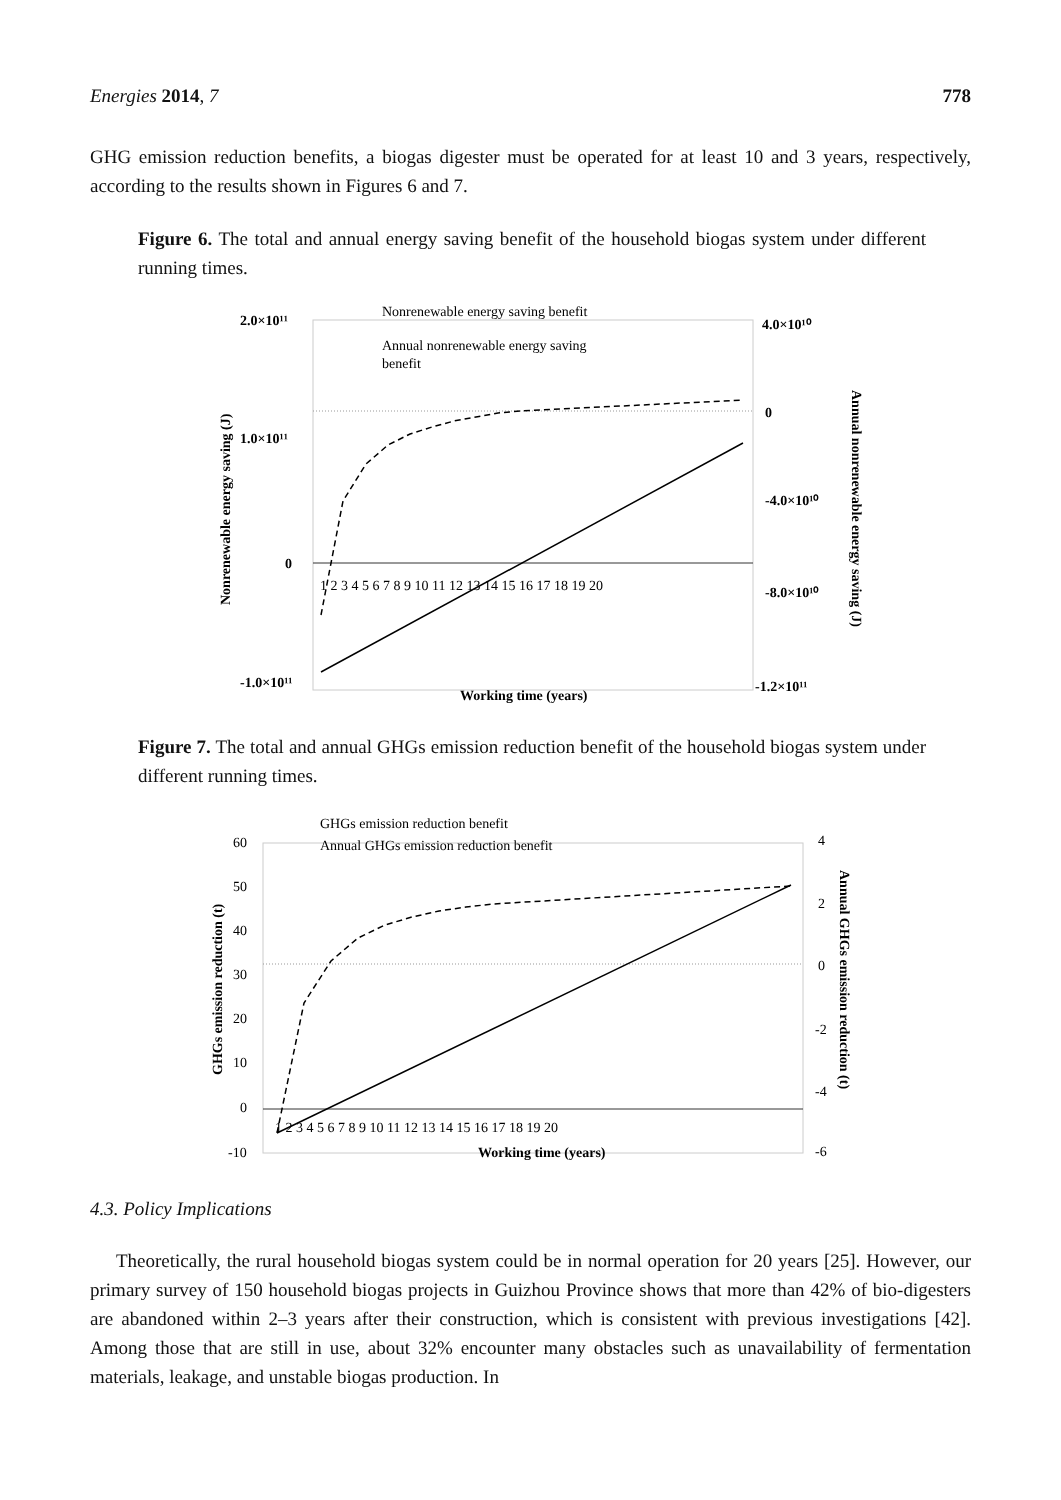Energies 2014, 7 778
GHG emission reduction benefits, a biogas digester must be operated for at least 10 and 3 years, respectively, according to the results shown in Figures 6 and 7.
Figure 6. The total and annual energy saving benefit of the household biogas system under different running times.
2.0×10¹¹
1.0×10¹¹
0
-1.0×10¹¹
4.0×10¹⁰
0
-4.0×10¹⁰
-8.0×10¹⁰
-1.2×10¹¹
1 2 3 4 5 6 7 8 9 10 11 12 13 14 15 16 17 18 19 20
Working time (years)
Nonrenewable energy saving (J)
Annual nonrenewable energy saving (J)
Nonrenewable energy saving benefit
Annual nonrenewable energy saving
benefit
Figure 7. The total and annual GHGs emission reduction benefit of the household biogas system under different running times.
60
50
40
30
20
10
0
-10
4
2
0
-2
-4
-6
1 2 3 4 5 6 7 8 9 10 11 12 13 14 15 16 17 18 19 20
Working time (years)
GHGs emission reduction (t)
Annual GHGs emission reduction (t)
GHGs emission reduction benefit
Annual GHGs emission reduction benefit
4.3. Policy Implications
Theoretically, the rural household biogas system could be in normal operation for 20 years [25]. However, our primary survey of 150 household biogas projects in Guizhou Province shows that more than 42% of bio-digesters are abandoned within 2–3 years after their construction, which is consistent with previous investigations [42]. Among those that are still in use, about 32% encounter many obstacles such as unavailability of fermentation materials, leakage, and unstable biogas production. In